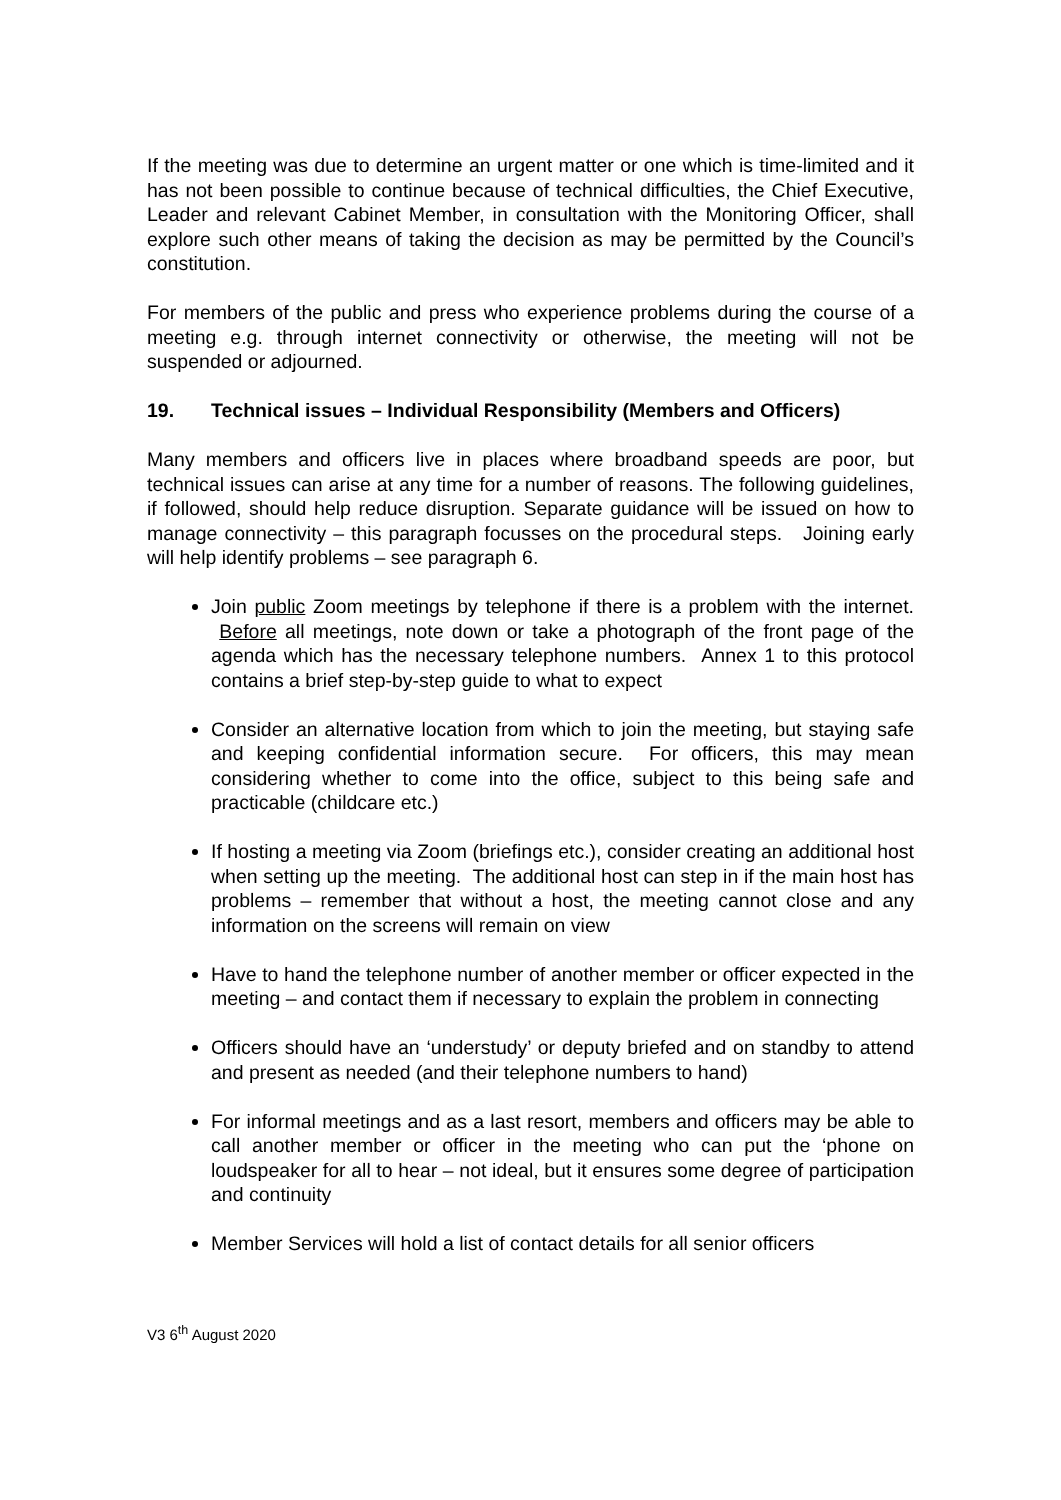If the meeting was due to determine an urgent matter or one which is time-limited and it has not been possible to continue because of technical difficulties, the Chief Executive, Leader and relevant Cabinet Member, in consultation with the Monitoring Officer, shall explore such other means of taking the decision as may be permitted by the Council’s constitution.
For members of the public and press who experience problems during the course of a meeting e.g. through internet connectivity or otherwise, the meeting will not be suspended or adjourned.
19. Technical issues – Individual Responsibility (Members and Officers)
Many members and officers live in places where broadband speeds are poor, but technical issues can arise at any time for a number of reasons. The following guidelines, if followed, should help reduce disruption. Separate guidance will be issued on how to manage connectivity – this paragraph focusses on the procedural steps. Joining early will help identify problems – see paragraph 6.
Join public Zoom meetings by telephone if there is a problem with the internet. Before all meetings, note down or take a photograph of the front page of the agenda which has the necessary telephone numbers. Annex 1 to this protocol contains a brief step-by-step guide to what to expect
Consider an alternative location from which to join the meeting, but staying safe and keeping confidential information secure. For officers, this may mean considering whether to come into the office, subject to this being safe and practicable (childcare etc.)
If hosting a meeting via Zoom (briefings etc.), consider creating an additional host when setting up the meeting. The additional host can step in if the main host has problems – remember that without a host, the meeting cannot close and any information on the screens will remain on view
Have to hand the telephone number of another member or officer expected in the meeting – and contact them if necessary to explain the problem in connecting
Officers should have an ‘understudy’ or deputy briefed and on standby to attend and present as needed (and their telephone numbers to hand)
For informal meetings and as a last resort, members and officers may be able to call another member or officer in the meeting who can put the ‘phone on loudspeaker for all to hear – not ideal, but it ensures some degree of participation and continuity
Member Services will hold a list of contact details for all senior officers
V3 6<sup>th</sup> August 2020